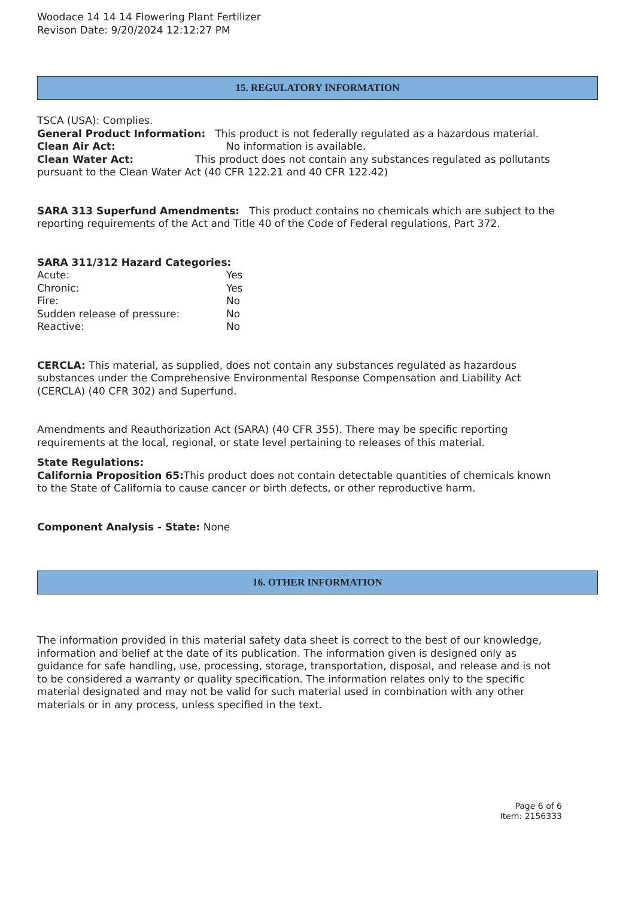Woodace 14 14 14 Flowering Plant Fertilizer
Revison Date: 9/20/2024 12:12:27 PM
15. REGULATORY INFORMATION
TSCA (USA): Complies.
General Product Information: This product is not federally regulated as a hazardous material.
Clean Air Act: No information is available.
Clean Water Act: This product does not contain any substances regulated as pollutants pursuant to the Clean Water Act (40 CFR 122.21 and 40 CFR 122.42)
SARA 313 Superfund Amendments: This product contains no chemicals which are subject to the reporting requirements of the Act and Title 40 of the Code of Federal regulations, Part 372.
SARA 311/312 Hazard Categories:
Acute: Yes
Chronic: Yes
Fire: No
Sudden release of pressure: No
Reactive: No
CERCLA: This material, as supplied, does not contain any substances regulated as hazardous substances under the Comprehensive Environmental Response Compensation and Liability Act (CERCLA) (40 CFR 302) and Superfund.
Amendments and Reauthorization Act (SARA) (40 CFR 355). There may be specific reporting requirements at the local, regional, or state level pertaining to releases of this material.
State Regulations:
California Proposition 65: This product does not contain detectable quantities of chemicals known to the State of California to cause cancer or birth defects, or other reproductive harm.
Component Analysis - State: None
16. OTHER INFORMATION
The information provided in this material safety data sheet is correct to the best of our knowledge, information and belief at the date of its publication. The information given is designed only as guidance for safe handling, use, processing, storage, transportation, disposal, and release and is not to be considered a warranty or quality specification. The information relates only to the specific material designated and may not be valid for such material used in combination with any other materials or in any process, unless specified in the text.
Page 6 of 6
Item: 2156333